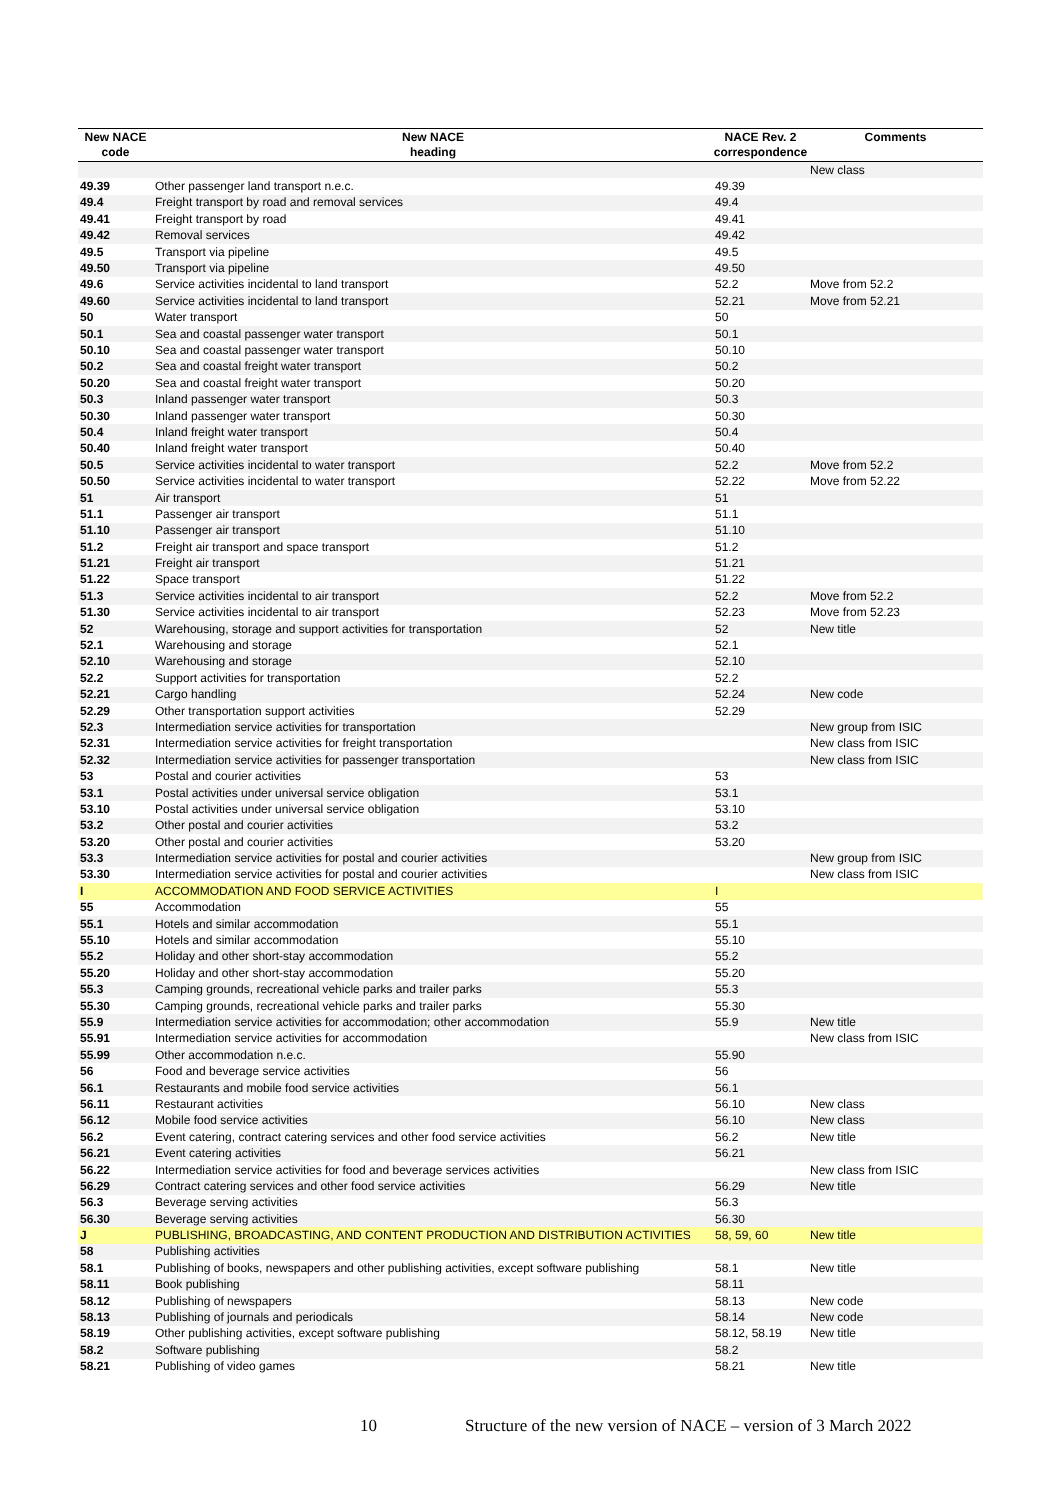| New NACE code | New NACE heading | NACE Rev. 2 correspondence | Comments |
| --- | --- | --- | --- |
| | | | New class |
| 49.39 | Other passenger land transport n.e.c. | 49.39 | |
| 49.4 | Freight transport by road and removal services | 49.4 | |
| 49.41 | Freight transport by road | 49.41 | |
| 49.42 | Removal services | 49.42 | |
| 49.5 | Transport via pipeline | 49.5 | |
| 49.50 | Transport via pipeline | 49.50 | |
| 49.6 | Service activities incidental to land transport | 52.2 | Move from 52.2 |
| 49.60 | Service activities incidental to land transport | 52.21 | Move from 52.21 |
| 50 | Water transport | 50 | |
| 50.1 | Sea and coastal passenger water transport | 50.1 | |
| 50.10 | Sea and coastal passenger water transport | 50.10 | |
| 50.2 | Sea and coastal freight water transport | 50.2 | |
| 50.20 | Sea and coastal freight water transport | 50.20 | |
| 50.3 | Inland passenger water transport | 50.3 | |
| 50.30 | Inland passenger water transport | 50.30 | |
| 50.4 | Inland freight water transport | 50.4 | |
| 50.40 | Inland freight water transport | 50.40 | |
| 50.5 | Service activities incidental to water transport | 52.2 | Move from 52.2 |
| 50.50 | Service activities incidental to water transport | 52.22 | Move from 52.22 |
| 51 | Air transport | 51 | |
| 51.1 | Passenger air transport | 51.1 | |
| 51.10 | Passenger air transport | 51.10 | |
| 51.2 | Freight air transport and space transport | 51.2 | |
| 51.21 | Freight air transport | 51.21 | |
| 51.22 | Space transport | 51.22 | |
| 51.3 | Service activities incidental to air transport | 52.2 | Move from 52.2 |
| 51.30 | Service activities incidental to air transport | 52.23 | Move from 52.23 |
| 52 | Warehousing, storage and support activities for transportation | 52 | New title |
| 52.1 | Warehousing and storage | 52.1 | |
| 52.10 | Warehousing and storage | 52.10 | |
| 52.2 | Support activities for transportation | 52.2 | |
| 52.21 | Cargo handling | 52.24 | New code |
| 52.29 | Other transportation support activities | 52.29 | |
| 52.3 | Intermediation service activities for transportation | | New group from ISIC |
| 52.31 | Intermediation service activities for freight transportation | | New class from ISIC |
| 52.32 | Intermediation service activities for passenger transportation | | New class from ISIC |
| 53 | Postal and courier activities | 53 | |
| 53.1 | Postal activities under universal service obligation | 53.1 | |
| 53.10 | Postal activities under universal service obligation | 53.10 | |
| 53.2 | Other postal and courier activities | 53.2 | |
| 53.20 | Other postal and courier activities | 53.20 | |
| 53.3 | Intermediation service activities for postal and courier activities | | New group from ISIC |
| 53.30 | Intermediation service activities for postal and courier activities | | New class from ISIC |
| I | ACCOMMODATION AND FOOD SERVICE ACTIVITIES | I | |
| 55 | Accommodation | 55 | |
| 55.1 | Hotels and similar accommodation | 55.1 | |
| 55.10 | Hotels and similar accommodation | 55.10 | |
| 55.2 | Holiday and other short-stay accommodation | 55.2 | |
| 55.20 | Holiday and other short-stay accommodation | 55.20 | |
| 55.3 | Camping grounds, recreational vehicle parks and trailer parks | 55.3 | |
| 55.30 | Camping grounds, recreational vehicle parks and trailer parks | 55.30 | |
| 55.9 | Intermediation service activities for accommodation; other accommodation | 55.9 | New title |
| 55.91 | Intermediation service activities for accommodation | | New class from ISIC |
| 55.99 | Other accommodation n.e.c. | 55.90 | |
| 56 | Food and beverage service activities | 56 | |
| 56.1 | Restaurants and mobile food service activities | 56.1 | |
| 56.11 | Restaurant activities | 56.10 | New class |
| 56.12 | Mobile food service activities | 56.10 | New class |
| 56.2 | Event catering, contract catering services and other food service activities | 56.2 | New title |
| 56.21 | Event catering activities | 56.21 | |
| 56.22 | Intermediation service activities for food and beverage services activities | | New class from ISIC |
| 56.29 | Contract catering services and other food service activities | 56.29 | New title |
| 56.3 | Beverage serving activities | 56.3 | |
| 56.30 | Beverage serving activities | 56.30 | |
| J | PUBLISHING, BROADCASTING, AND CONTENT PRODUCTION AND DISTRIBUTION ACTIVITIES | 58, 59, 60 | New title |
| 58 | Publishing activities | | |
| 58.1 | Publishing of books, newspapers and other publishing activities, except software publishing | 58.1 | New title |
| 58.11 | Book publishing | 58.11 | |
| 58.12 | Publishing of newspapers | 58.13 | New code |
| 58.13 | Publishing of journals and periodicals | 58.14 | New code |
| 58.19 | Other publishing activities, except software publishing | 58.12, 58.19 | New title |
| 58.2 | Software publishing | 58.2 | |
| 58.21 | Publishing of video games | 58.21 | New title |
10 Structure of the new version of NACE – version of 3 March 2022